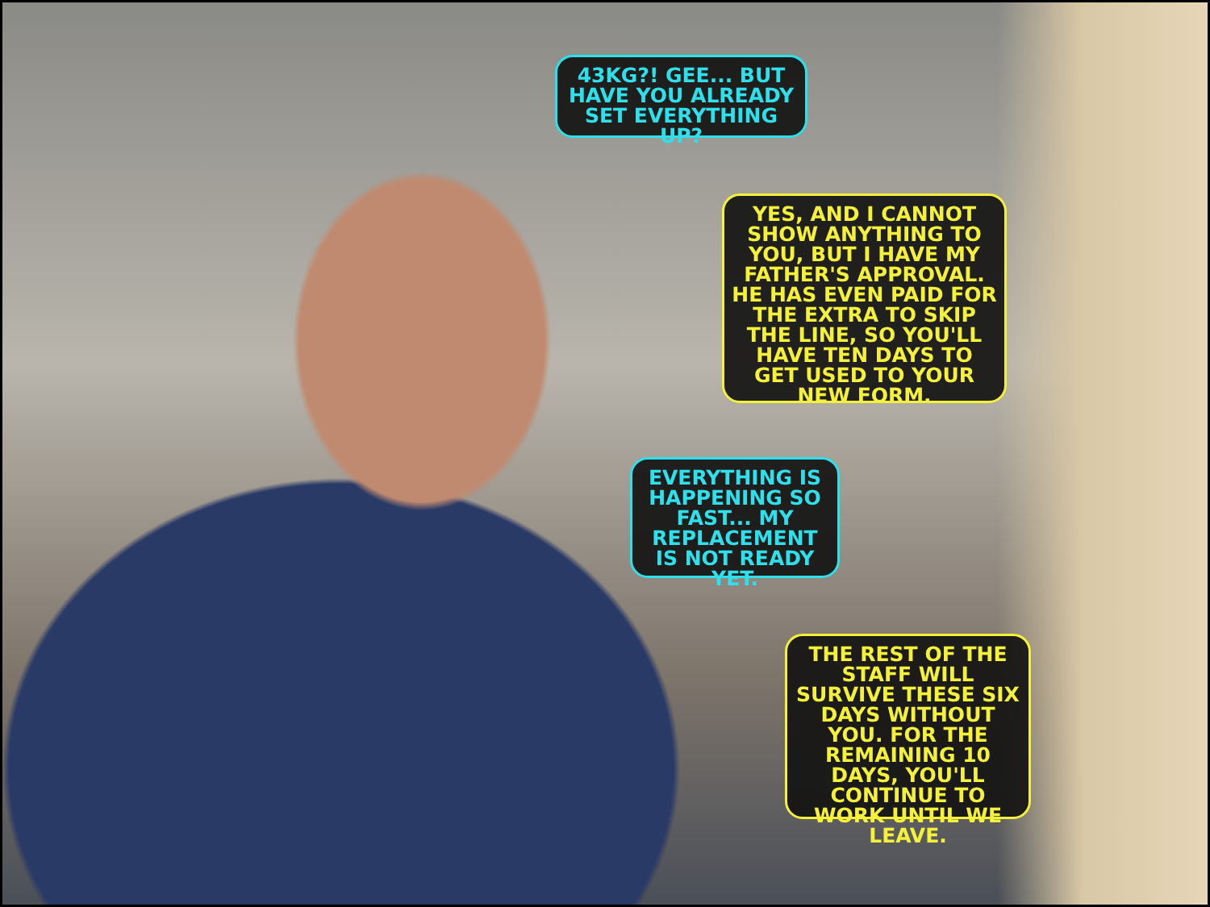43KG?! GEE... BUT HAVE YOU ALREADY SET EVERYTHING UP?
YES, AND I CANNOT SHOW ANYTHING TO YOU, BUT I HAVE MY FATHER'S APPROVAL. HE HAS EVEN PAID FOR THE EXTRA TO SKIP THE LINE, SO YOU'LL HAVE TEN DAYS TO GET USED TO YOUR NEW FORM.
EVERYTHING IS HAPPENING SO FAST... MY REPLACEMENT IS NOT READY YET.
THE REST OF THE STAFF WILL SURVIVE THESE SIX DAYS WITHOUT YOU. FOR THE REMAINING 10 DAYS, YOU'LL CONTINUE TO WORK UNTIL WE LEAVE.